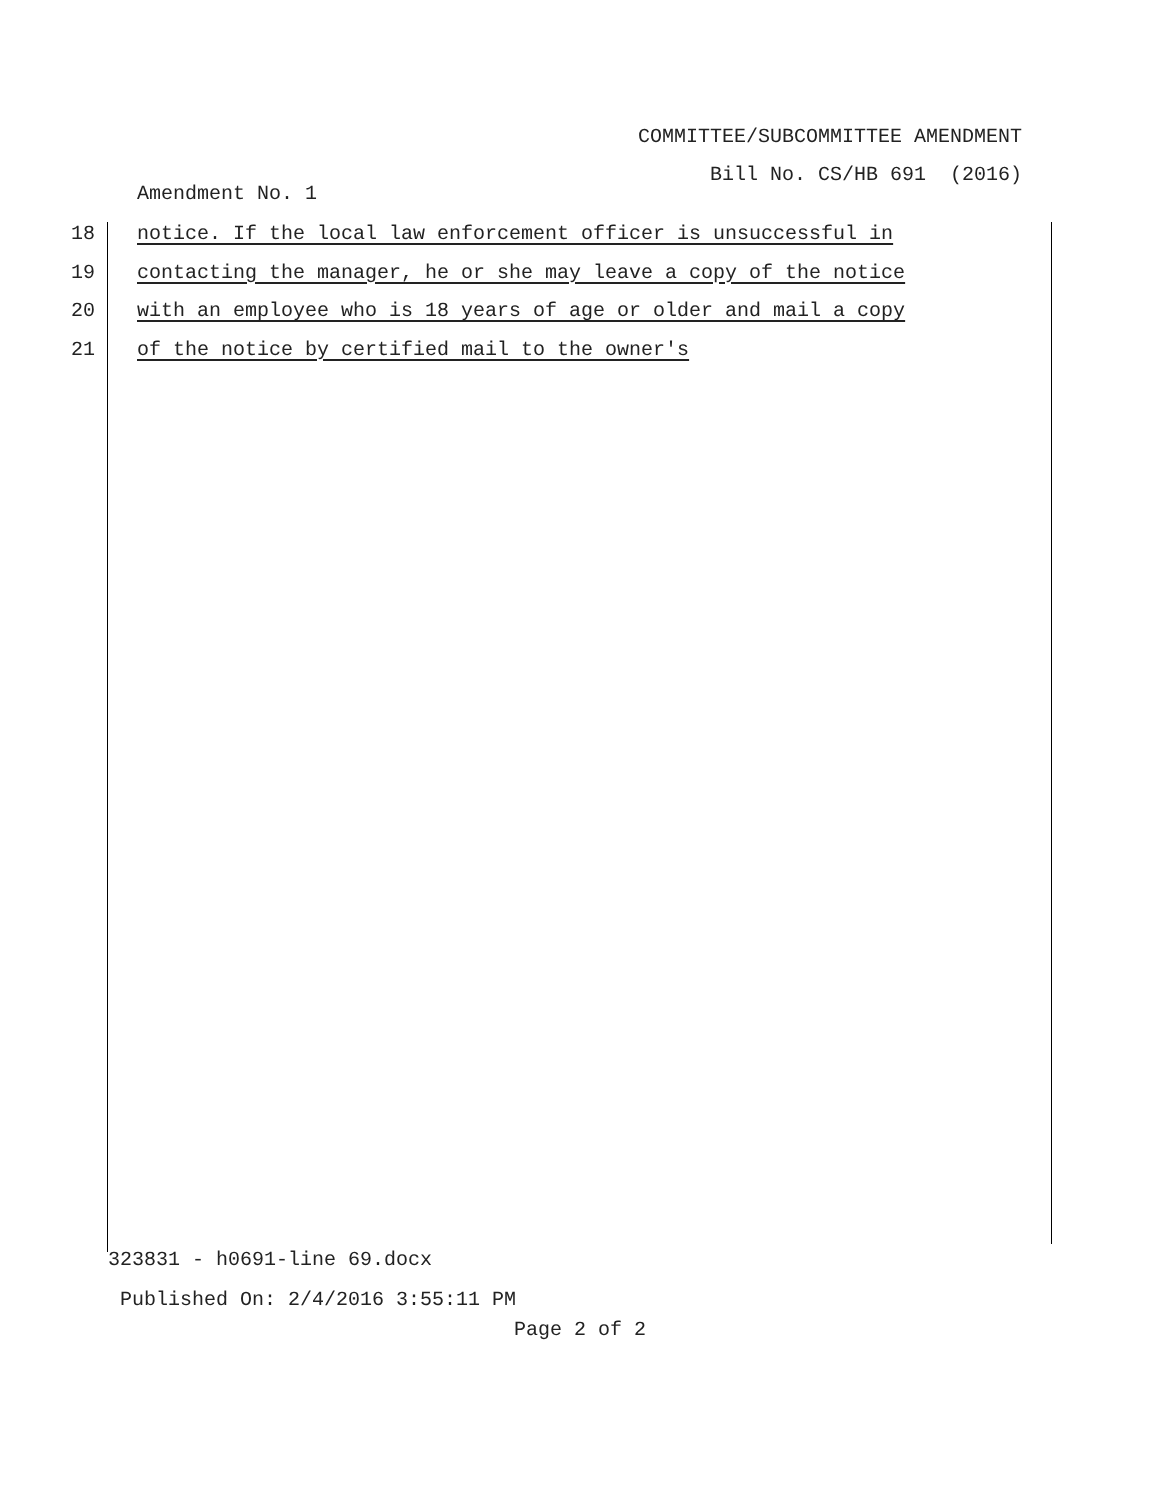COMMITTEE/SUBCOMMITTEE AMENDMENT
Bill No. CS/HB 691 (2016)
Amendment No. 1
18 notice. If the local law enforcement officer is unsuccessful in
19 contacting the manager, he or she may leave a copy of the notice
20 with an employee who is 18 years of age or older and mail a copy
21 of the notice by certified mail to the owner's
323831 - h0691-line 69.docx
Published On: 2/4/2016 3:55:11 PM
Page 2 of 2